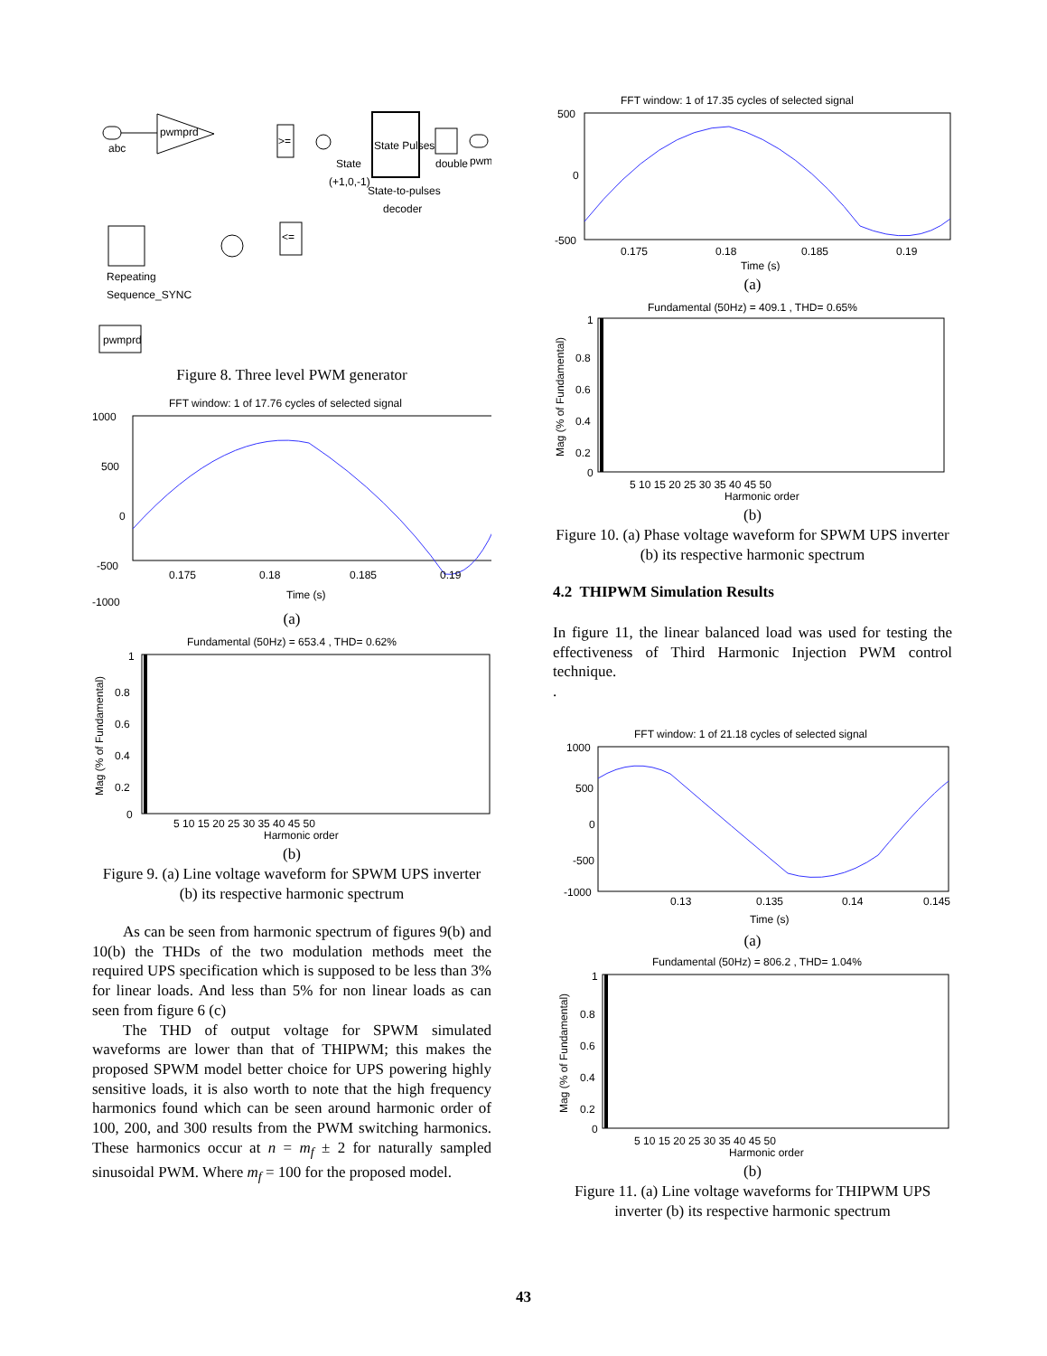abc
pwmprd
>=
State Pulses
State
(+1,0,-1)
State-to-pulses
decoder
double
pwm
Repeating
Sequence_SYNC
<=
pwmprd
Figure 8. Three level PWM generator
FFT window: 1 of 17.76 cycles of selected signal
1000
500
0
-500
-1000
0.175
0.18
0.185
0.19
Time (s)
(a)
Fundamental (50Hz) = 653.4 , THD= 0.62%
1
0.8
0.6
0.4
0.2
0
5 10 15 20 25 30 35 40 45 50
Harmonic order
Mag (% of Fundamental)
(b)
Figure 9. (a) Line voltage waveform for SPWM UPS inverter (b) its respective harmonic spectrum
As can be seen from harmonic spectrum of figures 9(b) and 10(b) the THDs of the two modulation methods meet the required UPS specification which is supposed to be less than 3% for linear loads. And less than 5% for non linear loads as can seen from figure 6 (c)
The THD of output voltage for SPWM simulated waveforms are lower than that of THIPWM; this makes the proposed SPWM model better choice for UPS powering highly sensitive loads, it is also worth to note that the high frequency harmonics found which can be seen around harmonic order of 100, 200, and 300 results from the PWM switching harmonics. These harmonics occur at n = m<sub>f</sub> ± 2 for naturally sampled sinusoidal PWM. Where m<sub>f</sub> = 100 for the proposed model.
FFT window: 1 of 17.35 cycles of selected signal
500
0
-500
0.175
0.18
0.185
0.19
Time (s)
(a)
Fundamental (50Hz) = 409.1 , THD= 0.65%
1
0.8
0.6
0.4
0.2
0
5 10 15 20 25 30 35 40 45 50
Harmonic order
Mag (% of Fundamental)
(b)
Figure 10. (a) Phase voltage waveform for SPWM UPS inverter (b) its respective harmonic spectrum
4.2 THIPWM Simulation Results
In figure 11, the linear balanced load was used for testing the effectiveness of Third Harmonic Injection PWM control technique.
.
FFT window: 1 of 21.18 cycles of selected signal
1000
500
0
-500
-1000
0.13
0.135
0.14
0.145
Time (s)
(a)
Fundamental (50Hz) = 806.2 , THD= 1.04%
1
0.8
0.6
0.4
0.2
0
5 10 15 20 25 30 35 40 45 50
Harmonic order
Mag (% of Fundamental)
(b)
Figure 11. (a) Line voltage waveforms for THIPWM UPS inverter (b) its respective harmonic spectrum
43